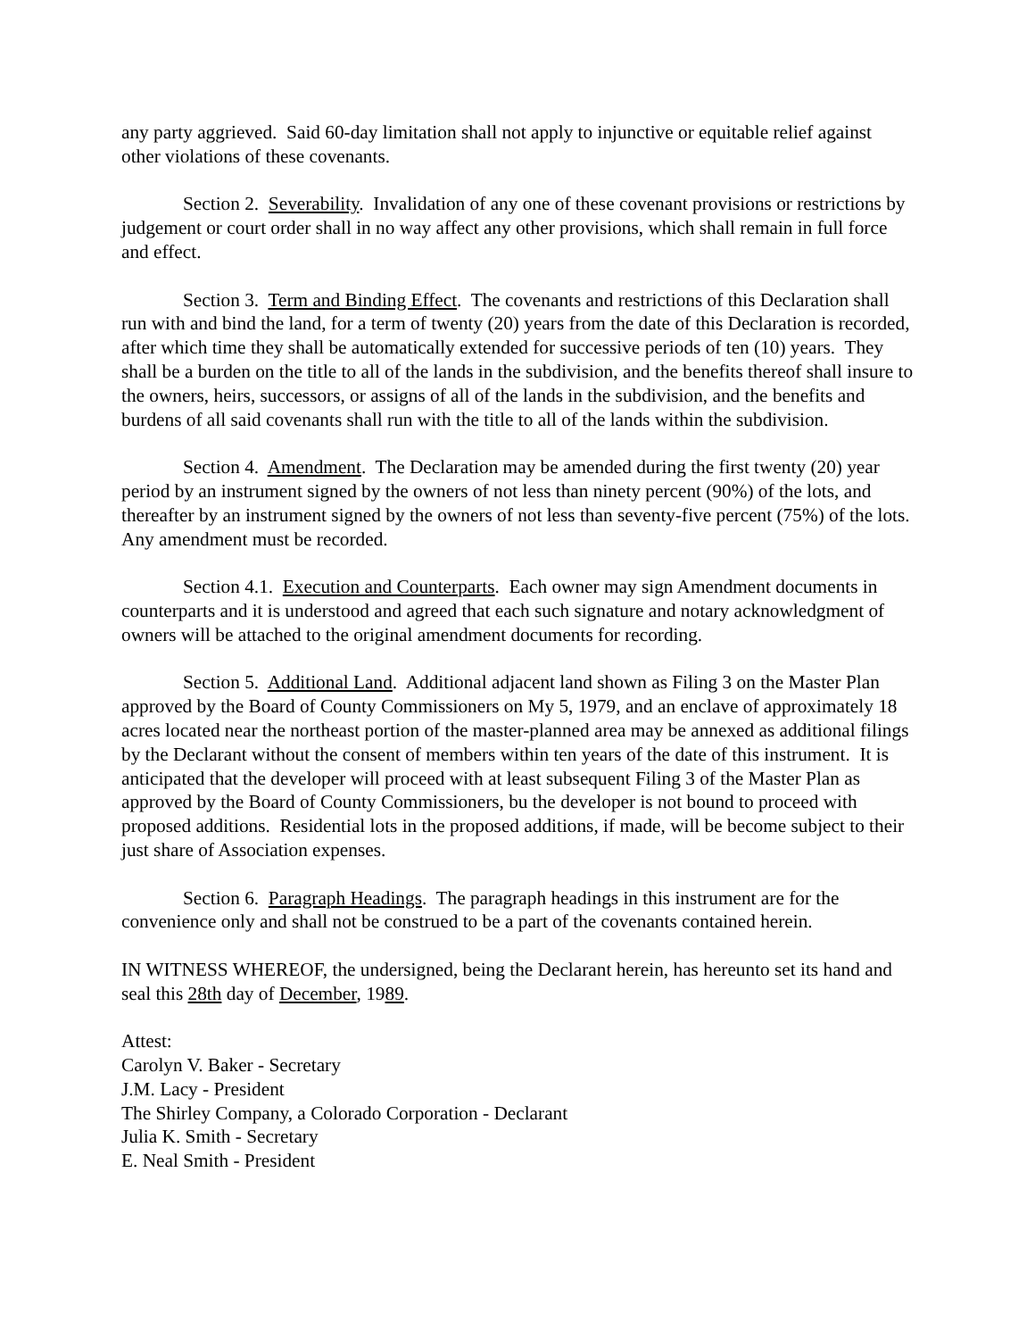any party aggrieved. Said 60-day limitation shall not apply to injunctive or equitable relief against other violations of these covenants.
Section 2. Severability. Invalidation of any one of these covenant provisions or restrictions by judgement or court order shall in no way affect any other provisions, which shall remain in full force and effect.
Section 3. Term and Binding Effect. The covenants and restrictions of this Declaration shall run with and bind the land, for a term of twenty (20) years from the date of this Declaration is recorded, after which time they shall be automatically extended for successive periods of ten (10) years. They shall be a burden on the title to all of the lands in the subdivision, and the benefits thereof shall insure to the owners, heirs, successors, or assigns of all of the lands in the subdivision, and the benefits and burdens of all said covenants shall run with the title to all of the lands within the subdivision.
Section 4. Amendment. The Declaration may be amended during the first twenty (20) year period by an instrument signed by the owners of not less than ninety percent (90%) of the lots, and thereafter by an instrument signed by the owners of not less than seventy-five percent (75%) of the lots. Any amendment must be recorded.
Section 4.1. Execution and Counterparts. Each owner may sign Amendment documents in counterparts and it is understood and agreed that each such signature and notary acknowledgment of owners will be attached to the original amendment documents for recording.
Section 5. Additional Land. Additional adjacent land shown as Filing 3 on the Master Plan approved by the Board of County Commissioners on My 5, 1979, and an enclave of approximately 18 acres located near the northeast portion of the master-planned area may be annexed as additional filings by the Declarant without the consent of members within ten years of the date of this instrument. It is anticipated that the developer will proceed with at least subsequent Filing 3 of the Master Plan as approved by the Board of County Commissioners, bu the developer is not bound to proceed with proposed additions. Residential lots in the proposed additions, if made, will be become subject to their just share of Association expenses.
Section 6. Paragraph Headings. The paragraph headings in this instrument are for the convenience only and shall not be construed to be a part of the covenants contained herein.
IN WITNESS WHEREOF, the undersigned, being the Declarant herein, has hereunto set its hand and seal this 28th day of December, 1989.
Attest:
Carolyn V. Baker - Secretary
J.M. Lacy - President
The Shirley Company, a Colorado Corporation - Declarant
Julia K. Smith - Secretary
E. Neal Smith - President